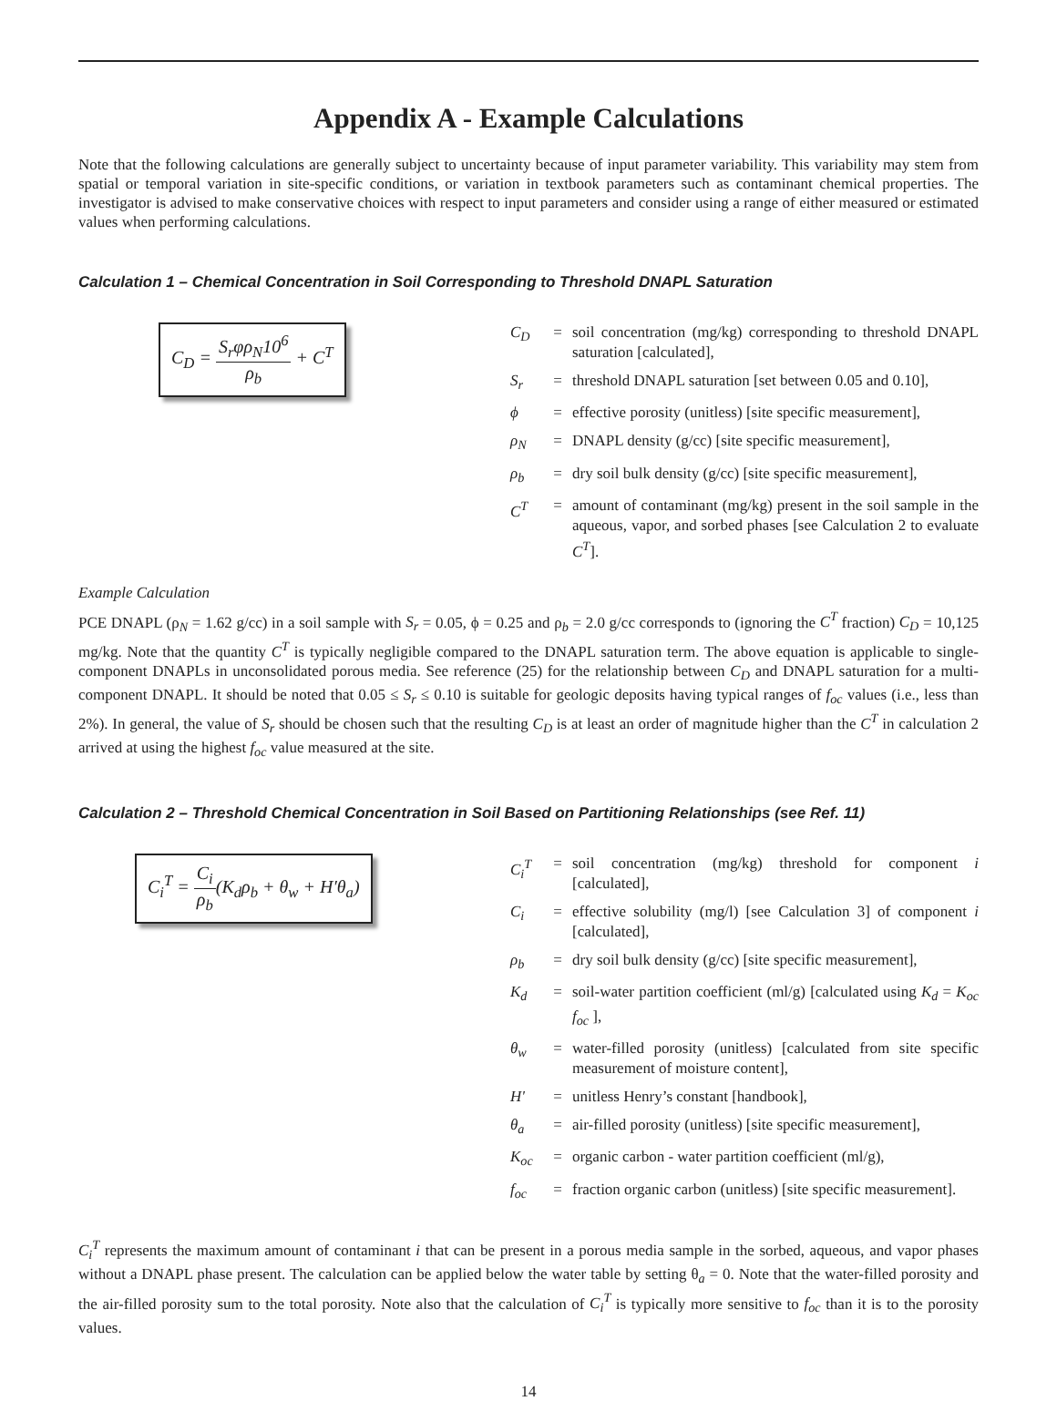Appendix A - Example Calculations
Note that the following calculations are generally subject to uncertainty because of input parameter variability. This variability may stem from spatial or temporal variation in site-specific conditions, or variation in textbook parameters such as contaminant chemical properties. The investigator is advised to make conservative choices with respect to input parameters and consider using a range of either measured or estimated values when performing calculations.
Calculation 1 – Chemical Concentration in Soil Corresponding to Threshold DNAPL Saturation
C<sub>D</sub> = S<sub>r</sub>φρ<sub>N</sub>10<sup>6</sup> ρ<sub>b</sub> + C<sup>T</sup>
C<sub>D</sub> = soil concentration (mg/kg) corresponding to threshold DNAPL saturation [calculated],
S<sub>r</sub> = threshold DNAPL saturation [set between 0.05 and 0.10],
ϕ = effective porosity (unitless) [site specific measurement],
ρ<sub>N</sub> = DNAPL density (g/cc) [site specific measurement],
ρ<sub>b</sub> = dry soil bulk density (g/cc) [site specific measurement],
C<sup>T</sup> = amount of contaminant (mg/kg) present in the soil sample in the aqueous, vapor, and sorbed phases [see Calculation 2 to evaluate C<sup>T</sup>].
Example Calculation
PCE DNAPL (ρ<sub>N</sub> = 1.62 g/cc) in a soil sample with S<sub>r</sub> = 0.05, ϕ = 0.25 and ρ<sub>b</sub> = 2.0 g/cc corresponds to (ignoring the C<sup>T</sup> fraction) C<sub>D</sub> = 10,125 mg/kg. Note that the quantity C<sup>T</sup> is typically negligible compared to the DNAPL saturation term. The above equation is applicable to single-component DNAPLs in unconsolidated porous media. See reference (25) for the relationship between C<sub>D</sub> and DNAPL saturation for a multi-component DNAPL. It should be noted that 0.05 ≤ S<sub>r</sub> ≤ 0.10 is suitable for geologic deposits having typical ranges of f<sub>oc</sub> values (i.e., less than 2%). In general, the value of S<sub>r</sub> should be chosen such that the resulting C<sub>D</sub> is at least an order of magnitude higher than the C<sup>T</sup> in calculation 2 arrived at using the highest f<sub>oc</sub> value measured at the site.
Calculation 2 – Threshold Chemical Concentration in Soil Based on Partitioning Relationships (see Ref. 11)
C<sub>i</sub><sup>T</sup> = C<sub>i</sub> ρ<sub>b</sub>(K<sub>d</sub>ρ<sub>b</sub> + θ<sub>w</sub> + H′θ<sub>a</sub>)
C<sub>i</sub><sup>T</sup> = soil concentration (mg/kg) threshold for component i [calculated],
C<sub>i</sub> = effective solubility (mg/l) [see Calculation 3] of component i [calculated],
ρ<sub>b</sub> = dry soil bulk density (g/cc) [site specific measurement],
K<sub>d</sub> = soil-water partition coefficient (ml/g) [calculated using K<sub>d</sub> = K<sub>oc</sub> f<sub>oc</sub> ],
θ<sub>w</sub> = water-filled porosity (unitless) [calculated from site specific measurement of moisture content],
H' = unitless Henry’s constant [handbook],
θ<sub>a</sub> = air-filled porosity (unitless) [site specific measurement],
K<sub>oc</sub> = organic carbon - water partition coefficient (ml/g),
f<sub>oc</sub> = fraction organic carbon (unitless) [site specific measurement].
C<sub>i</sub><sup>T</sup> represents the maximum amount of contaminant i that can be present in a porous media sample in the sorbed, aqueous, and vapor phases without a DNAPL phase present. The calculation can be applied below the water table by setting θ<sub>a</sub> = 0. Note that the water-filled porosity and the air-filled porosity sum to the total porosity. Note also that the calculation of C<sub>i</sub><sup>T</sup> is typically more sensitive to f<sub>oc</sub> than it is to the porosity values.
14